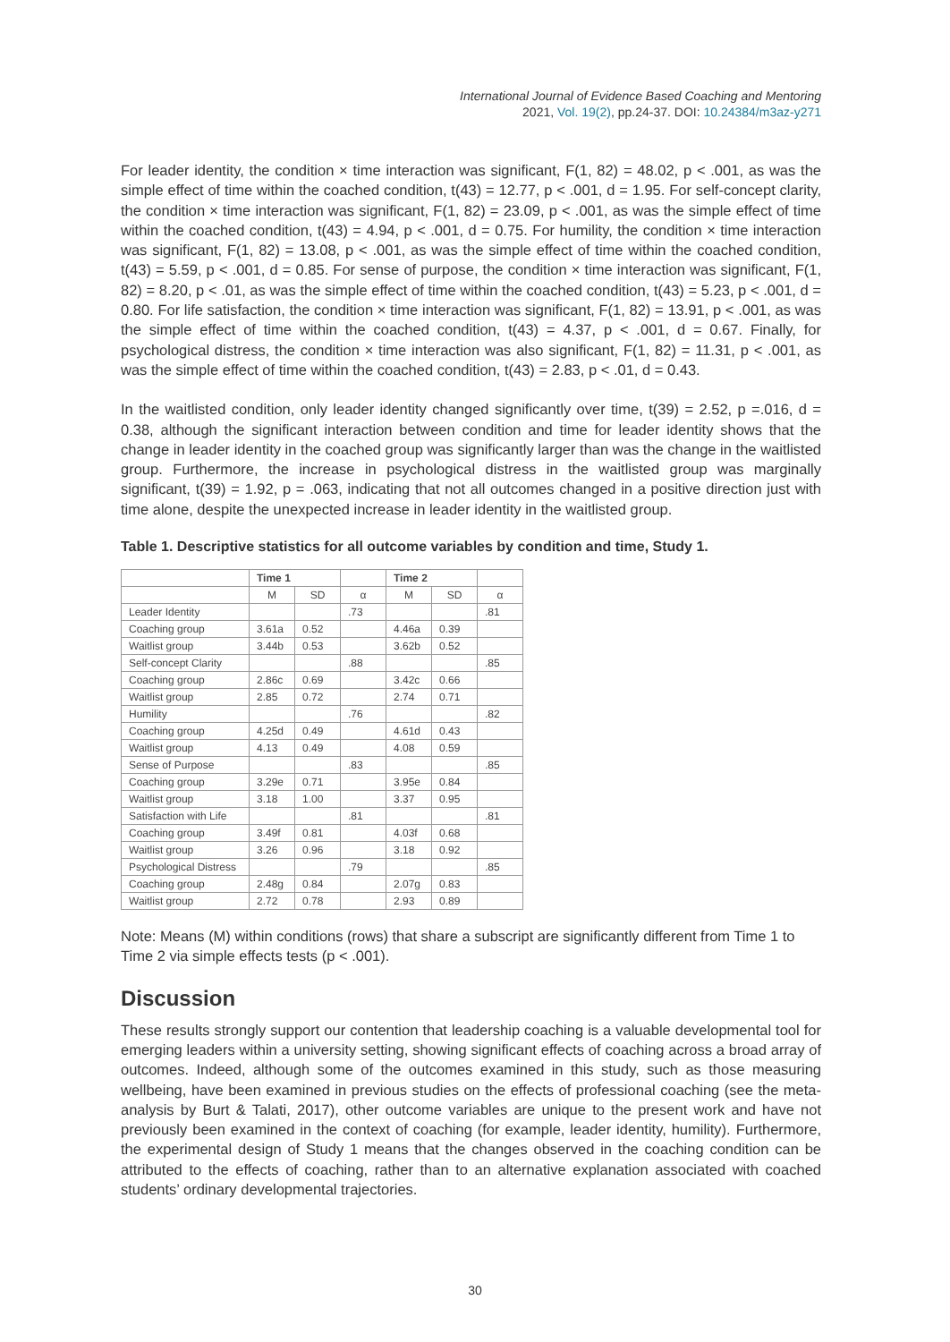International Journal of Evidence Based Coaching and Mentoring
2021, Vol. 19(2), pp.24-37. DOI: 10.24384/m3az-y271
For leader identity, the condition × time interaction was significant, F(1, 82) = 48.02, p < .001, as was the simple effect of time within the coached condition, t(43) = 12.77, p < .001, d = 1.95. For self-concept clarity, the condition × time interaction was significant, F(1, 82) = 23.09, p < .001, as was the simple effect of time within the coached condition, t(43) = 4.94, p < .001, d = 0.75. For humility, the condition × time interaction was significant, F(1, 82) = 13.08, p < .001, as was the simple effect of time within the coached condition, t(43) = 5.59, p < .001, d = 0.85. For sense of purpose, the condition × time interaction was significant, F(1, 82) = 8.20, p < .01, as was the simple effect of time within the coached condition, t(43) = 5.23, p < .001, d = 0.80. For life satisfaction, the condition × time interaction was significant, F(1, 82) = 13.91, p < .001, as was the simple effect of time within the coached condition, t(43) = 4.37, p < .001, d = 0.67. Finally, for psychological distress, the condition × time interaction was also significant, F(1, 82) = 11.31, p < .001, as was the simple effect of time within the coached condition, t(43) = 2.83, p < .01, d = 0.43.
In the waitlisted condition, only leader identity changed significantly over time, t(39) = 2.52, p =.016, d = 0.38, although the significant interaction between condition and time for leader identity shows that the change in leader identity in the coached group was significantly larger than was the change in the waitlisted group. Furthermore, the increase in psychological distress in the waitlisted group was marginally significant, t(39) = 1.92, p = .063, indicating that not all outcomes changed in a positive direction just with time alone, despite the unexpected increase in leader identity in the waitlisted group.
Table 1. Descriptive statistics for all outcome variables by condition and time, Study 1.
| | Time 1 | | | Time 2 | | |
| --- | --- | --- | --- | --- | --- | --- |
| | M | SD | α | M | SD | α |
| Leader Identity | | | .73 | | | .81 |
| Coaching group | 3.61a | 0.52 | | 4.46a | 0.39 | |
| Waitlist group | 3.44b | 0.53 | | 3.62b | 0.52 | |
| Self-concept Clarity | | | .88 | | | .85 |
| Coaching group | 2.86c | 0.69 | | 3.42c | 0.66 | |
| Waitlist group | 2.85 | 0.72 | | 2.74 | 0.71 | |
| Humility | | | .76 | | | .82 |
| Coaching group | 4.25d | 0.49 | | 4.61d | 0.43 | |
| Waitlist group | 4.13 | 0.49 | | 4.08 | 0.59 | |
| Sense of Purpose | | | .83 | | | .85 |
| Coaching group | 3.29e | 0.71 | | 3.95e | 0.84 | |
| Waitlist group | 3.18 | 1.00 | | 3.37 | 0.95 | |
| Satisfaction with Life | | | .81 | | | .81 |
| Coaching group | 3.49f | 0.81 | | 4.03f | 0.68 | |
| Waitlist group | 3.26 | 0.96 | | 3.18 | 0.92 | |
| Psychological Distress | | | .79 | | | .85 |
| Coaching group | 2.48g | 0.84 | | 2.07g | 0.83 | |
| Waitlist group | 2.72 | 0.78 | | 2.93 | 0.89 | |
Note: Means (M) within conditions (rows) that share a subscript are significantly different from Time 1 to Time 2 via simple effects tests (p < .001).
Discussion
These results strongly support our contention that leadership coaching is a valuable developmental tool for emerging leaders within a university setting, showing significant effects of coaching across a broad array of outcomes. Indeed, although some of the outcomes examined in this study, such as those measuring wellbeing, have been examined in previous studies on the effects of professional coaching (see the meta-analysis by Burt & Talati, 2017), other outcome variables are unique to the present work and have not previously been examined in the context of coaching (for example, leader identity, humility). Furthermore, the experimental design of Study 1 means that the changes observed in the coaching condition can be attributed to the effects of coaching, rather than to an alternative explanation associated with coached students’ ordinary developmental trajectories.
30